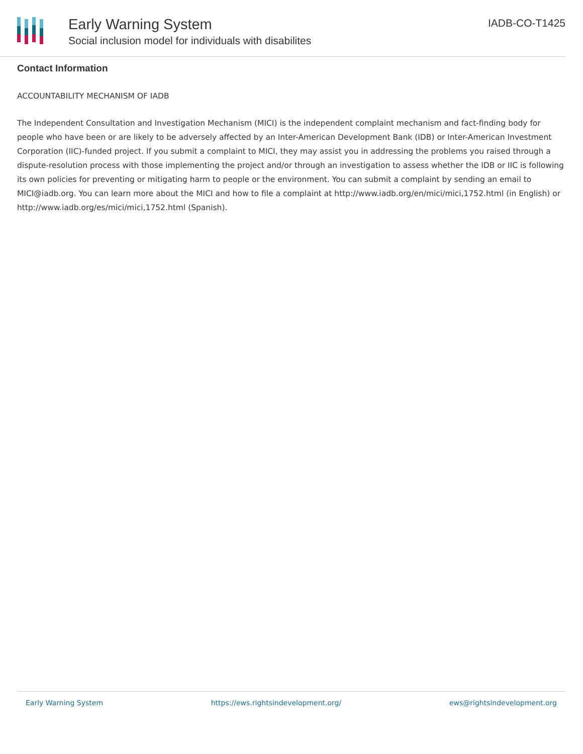Early Warning System
Social inclusion model for individuals with disabilites
IADB-CO-T1425
Contact Information
ACCOUNTABILITY MECHANISM OF IADB
The Independent Consultation and Investigation Mechanism (MICI) is the independent complaint mechanism and fact-finding body for people who have been or are likely to be adversely affected by an Inter-American Development Bank (IDB) or Inter-American Investment Corporation (IIC)-funded project. If you submit a complaint to MICI, they may assist you in addressing the problems you raised through a dispute-resolution process with those implementing the project and/or through an investigation to assess whether the IDB or IIC is following its own policies for preventing or mitigating harm to people or the environment. You can submit a complaint by sending an email to MICI@iadb.org. You can learn more about the MICI and how to file a complaint at http://www.iadb.org/en/mici/mici,1752.html (in English) or http://www.iadb.org/es/mici/mici,1752.html (Spanish).
Early Warning System https://ews.rightsindevelopment.org/ ews@rightsindevelopment.org